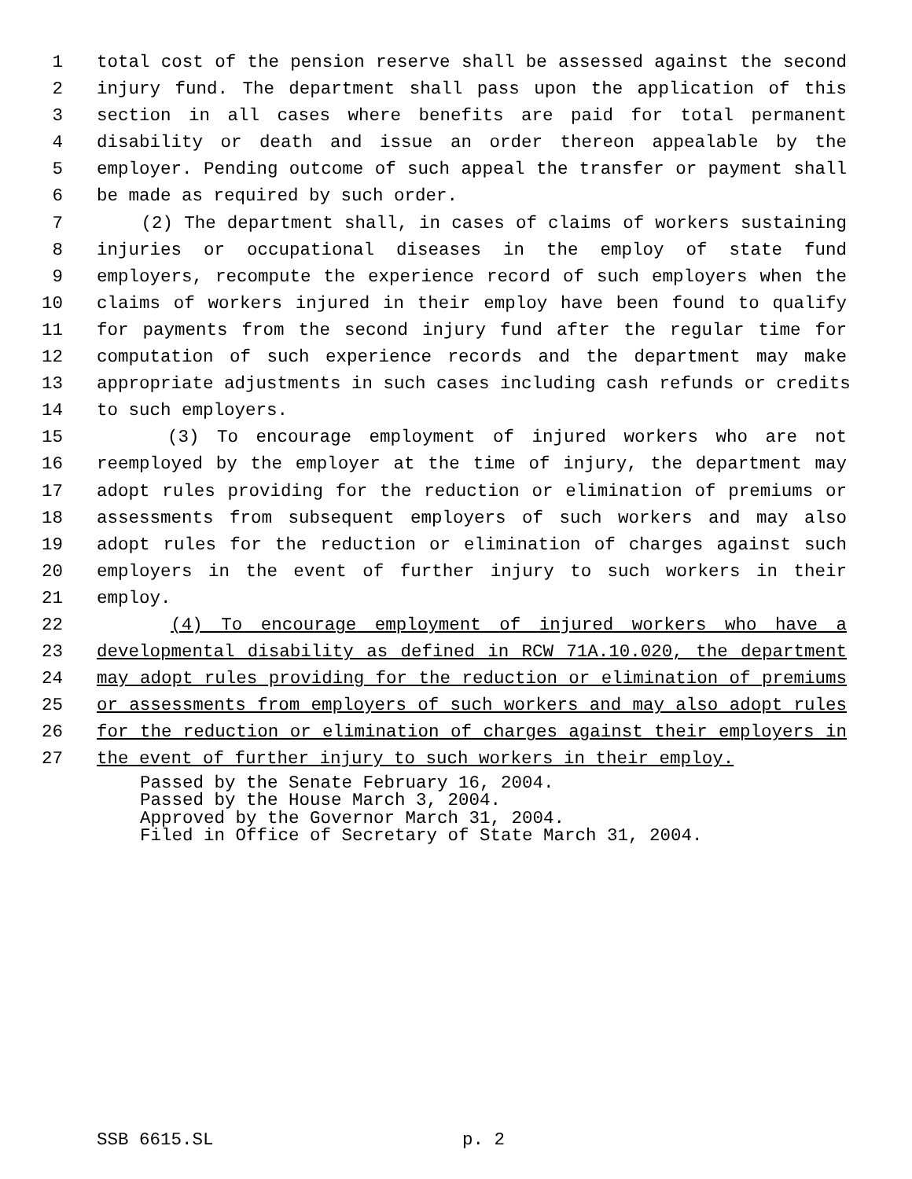1 total cost of the pension reserve shall be assessed against the second
2 injury fund. The department shall pass upon the application of this
3 section in all cases where benefits are paid for total permanent
4 disability or death and issue an order thereon appealable by the
5 employer. Pending outcome of such appeal the transfer or payment shall
6 be made as required by such order.
7 (2) The department shall, in cases of claims of workers sustaining
8 injuries or occupational diseases in the employ of state fund
9 employers, recompute the experience record of such employers when the
10 claims of workers injured in their employ have been found to qualify
11 for payments from the second injury fund after the regular time for
12 computation of such experience records and the department may make
13 appropriate adjustments in such cases including cash refunds or credits
14 to such employers.
15 (3) To encourage employment of injured workers who are not
16 reemployed by the employer at the time of injury, the department may
17 adopt rules providing for the reduction or elimination of premiums or
18 assessments from subsequent employers of such workers and may also
19 adopt rules for the reduction or elimination of charges against such
20 employers in the event of further injury to such workers in their
21 employ.
22 (4) To encourage employment of injured workers who have a
23 developmental disability as defined in RCW 71A.10.020, the department
24 may adopt rules providing for the reduction or elimination of premiums
25 or assessments from employers of such workers and may also adopt rules
26 for the reduction or elimination of charges against their employers in
27 the event of further injury to such workers in their employ.
Passed by the Senate February 16, 2004.
Passed by the House March 3, 2004.
Approved by the Governor March 31, 2004.
Filed in Office of Secretary of State March 31, 2004.
SSB 6615.SL p. 2